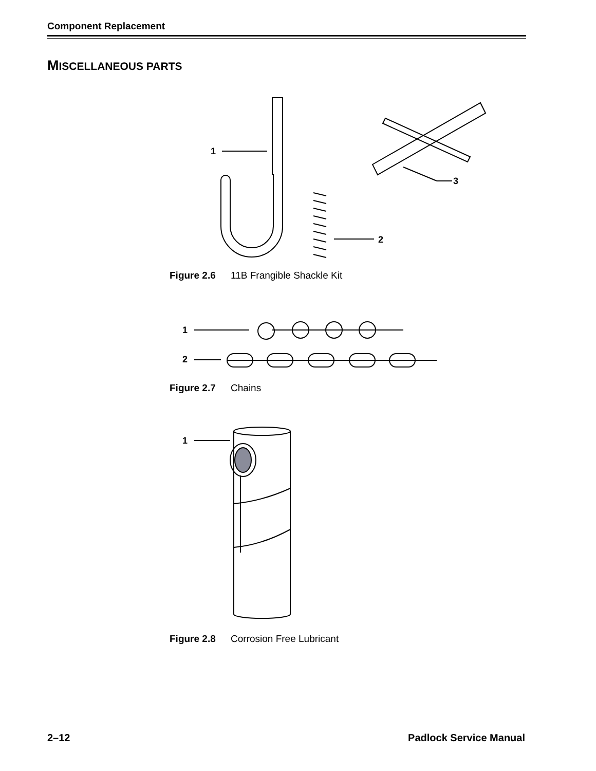Component Replacement
MISCELLANEOUS PARTS
1
2
3
Figure 2.6 11B Frangible Shackle Kit
1
2
Figure 2.7 Chains
1
Figure 2.8 Corrosion Free Lubricant
2–12 Padlock Service Manual